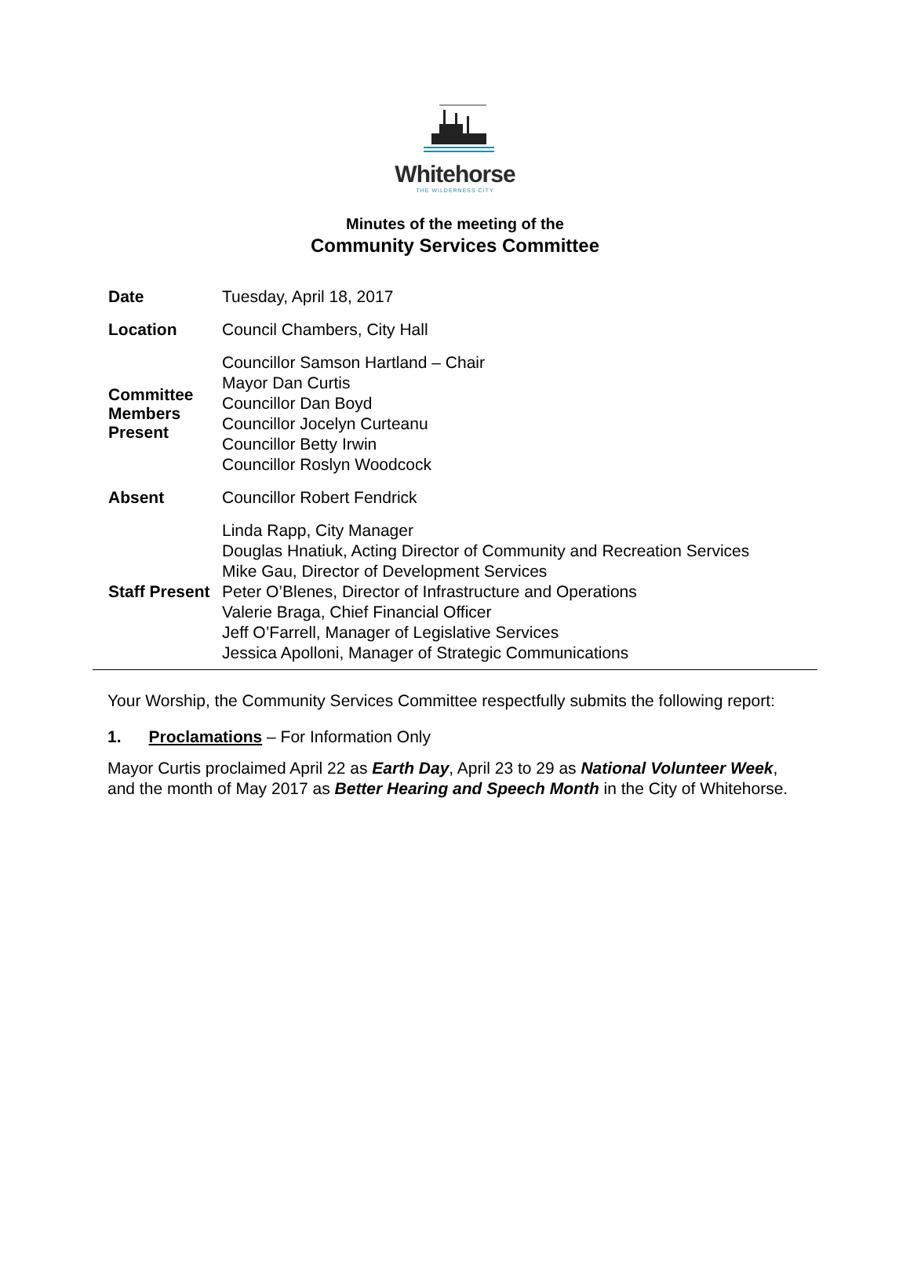Whitehorse
THE WILDERNESS CITY
Minutes of the meeting of the
Community Services Committee
| Date | Tuesday, April 18, 2017 |
| Location | Council Chambers, City Hall |
| Committee Members Present | Councillor Samson Hartland – Chair Mayor Dan Curtis Councillor Dan Boyd Councillor Jocelyn Curteanu Councillor Betty Irwin Councillor Roslyn Woodcock |
| Absent | Councillor Robert Fendrick |
| Staff Present | Linda Rapp, City Manager Douglas Hnatiuk, Acting Director of Community and Recreation Services Mike Gau, Director of Development Services Peter O’Blenes, Director of Infrastructure and Operations Valerie Braga, Chief Financial Officer Jeff O’Farrell, Manager of Legislative Services Jessica Apolloni, Manager of Strategic Communications |
Your Worship, the Community Services Committee respectfully submits the following report:
1. Proclamations – For Information Only
Mayor Curtis proclaimed April 22 as Earth Day, April 23 to 29 as National Volunteer Week, and the month of May 2017 as Better Hearing and Speech Month in the City of Whitehorse.